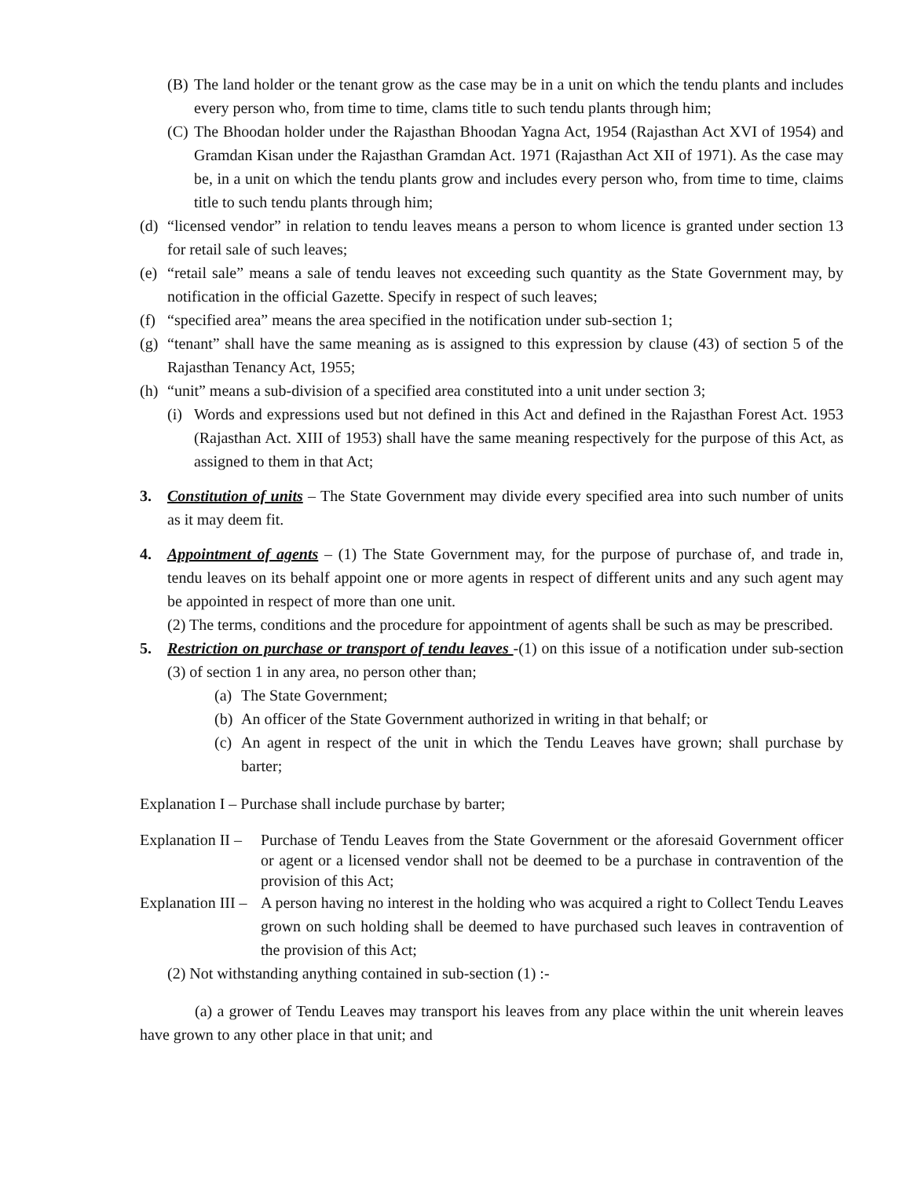(B) The land holder or the tenant grow as the case may be in a unit on which the tendu plants and includes every person who, from time to time, clams title to such tendu plants through him;
(C) The Bhoodan holder under the Rajasthan Bhoodan Yagna Act, 1954 (Rajasthan Act XVI of 1954) and Gramdan Kisan under the Rajasthan Gramdan Act. 1971 (Rajasthan Act XII of 1971). As the case may be, in a unit on which the tendu plants grow and includes every person who, from time to time, claims title to such tendu plants through him;
(d) “licensed vendor” in relation to tendu leaves means a person to whom licence is granted under section 13 for retail sale of such leaves;
(e) “retail sale” means a sale of tendu leaves not exceeding such quantity as the State Government may, by notification in the official Gazette. Specify in respect of such leaves;
(f) “specified area” means the area specified in the notification under sub-section 1;
(g) “tenant” shall have the same meaning as is assigned to this expression by clause (43) of section 5 of the Rajasthan Tenancy Act, 1955;
(h) “unit” means a sub-division of a specified area constituted into a unit under section 3;
(i) Words and expressions used but not defined in this Act and defined in the Rajasthan Forest Act. 1953 (Rajasthan Act. XIII of 1953) shall have the same meaning respectively for the purpose of this Act, as assigned to them in that Act;
3. Constitution of units – The State Government may divide every specified area into such number of units as it may deem fit.
4. Appointment of agents – (1) The State Government may, for the purpose of purchase of, and trade in, tendu leaves on its behalf appoint one or more agents in respect of different units and any such agent may be appointed in respect of more than one unit.
(2) The terms, conditions and the procedure for appointment of agents shall be such as may be prescribed.
5. Restriction on purchase or transport of tendu leaves -(1) on this issue of a notification under sub-section (3) of section 1 in any area, no person other than;
(a) The State Government;
(b) An officer of the State Government authorized in writing in that behalf; or
(c) An agent in respect of the unit in which the Tendu Leaves have grown; shall purchase by barter;
Explanation I – Purchase shall include purchase by barter;
Explanation II – Purchase of Tendu Leaves from the State Government or the aforesaid Government officer or agent or a licensed vendor shall not be deemed to be a purchase in contravention of the provision of this Act;
Explanation III – A person having no interest in the holding who was acquired a right to Collect Tendu Leaves grown on such holding shall be deemed to have purchased such leaves in contravention of the provision of this Act;
(2) Not withstanding anything contained in sub-section (1) :-
(a) a grower of Tendu Leaves may transport his leaves from any place within the unit wherein leaves have grown to any other place in that unit; and